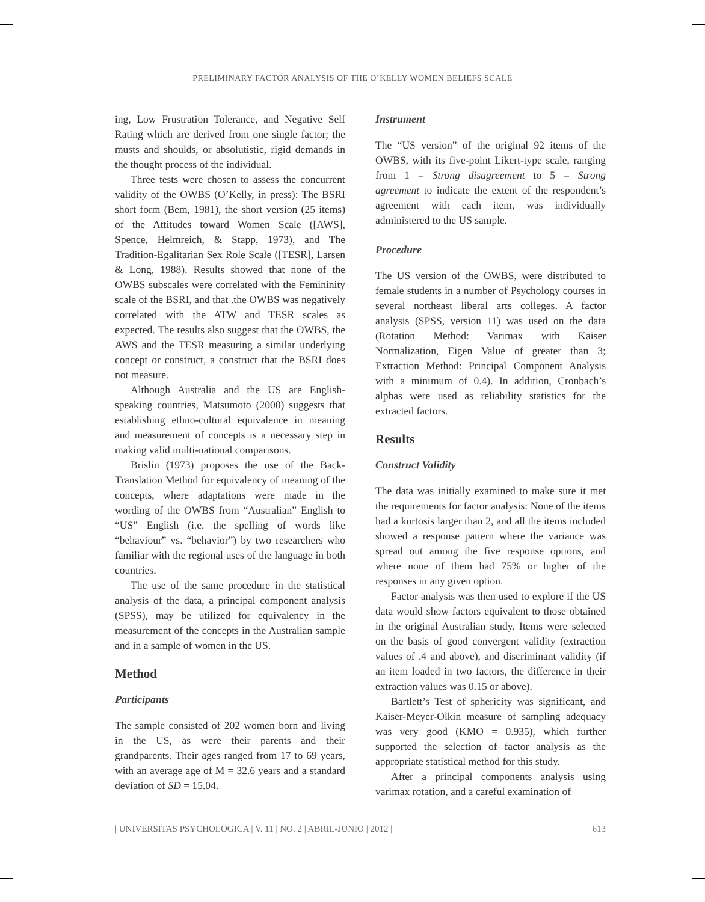PRELIMINARY FACTOR ANALYSIS OF THE O’KELLY WOMEN BELIEFS SCALE
ing, Low Frustration Tolerance, and Negative Self Rating which are derived from one single factor; the musts and shoulds, or absolutistic, rigid demands in the thought process of the individual.
Three tests were chosen to assess the concurrent validity of the OWBS (O’Kelly, in press): The BSRI short form (Bem, 1981), the short version (25 items) of the Attitudes toward Women Scale ([AWS], Spence, Helmreich, & Stapp, 1973), and The Tradition-Egalitarian Sex Role Scale ([TESR], Larsen & Long, 1988). Results showed that none of the OWBS subscales were correlated with the Femininity scale of the BSRI, and that .the OWBS was negatively correlated with the ATW and TESR scales as expected. The results also suggest that the OWBS, the AWS and the TESR measuring a similar underlying concept or construct, a construct that the BSRI does not measure.
Although Australia and the US are English-speaking countries, Matsumoto (2000) suggests that establishing ethno-cultural equivalence in meaning and measurement of concepts is a necessary step in making valid multi-national comparisons.
Brislin (1973) proposes the use of the Back-Translation Method for equivalency of meaning of the concepts, where adaptations were made in the wording of the OWBS from “Australian” English to “US” English (i.e. the spelling of words like “behaviour” vs. “behavior”) by two researchers who familiar with the regional uses of the language in both countries.
The use of the same procedure in the statistical analysis of the data, a principal component analysis (SPSS), may be utilized for equivalency in the measurement of the concepts in the Australian sample and in a sample of women in the US.
Method
Participants
The sample consisted of 202 women born and living in the US, as were their parents and their grandparents. Their ages ranged from 17 to 69 years, with an average age of M = 32.6 years and a standard deviation of SD = 15.04.
Instrument
The “US version” of the original 92 items of the OWBS, with its five-point Likert-type scale, ranging from 1 = Strong disagreement to 5 = Strong agreement to indicate the extent of the respondent’s agreement with each item, was individually administered to the US sample.
Procedure
The US version of the OWBS, were distributed to female students in a number of Psychology courses in several northeast liberal arts colleges. A factor analysis (SPSS, version 11) was used on the data (Rotation Method: Varimax with Kaiser Normalization, Eigen Value of greater than 3; Extraction Method: Principal Component Analysis with a minimum of 0.4). In addition, Cronbach’s alphas were used as reliability statistics for the extracted factors.
Results
Construct Validity
The data was initially examined to make sure it met the requirements for factor analysis: None of the items had a kurtosis larger than 2, and all the items included showed a response pattern where the variance was spread out among the five response options, and where none of them had 75% or higher of the responses in any given option.
Factor analysis was then used to explore if the US data would show factors equivalent to those obtained in the original Australian study. Items were selected on the basis of good convergent validity (extraction values of .4 and above), and discriminant validity (if an item loaded in two factors, the difference in their extraction values was 0.15 or above).
Bartlett’s Test of sphericity was significant, and Kaiser-Meyer-Olkin measure of sampling adequacy was very good (KMO = 0.935), which further supported the selection of factor analysis as the appropriate statistical method for this study.
After a principal components analysis using varimax rotation, and a careful examination of
| UNIVERSITAS PSYCHOLOGICA | V. 11 | NO. 2 | ABRIL-JUNIO | 2012 | 613